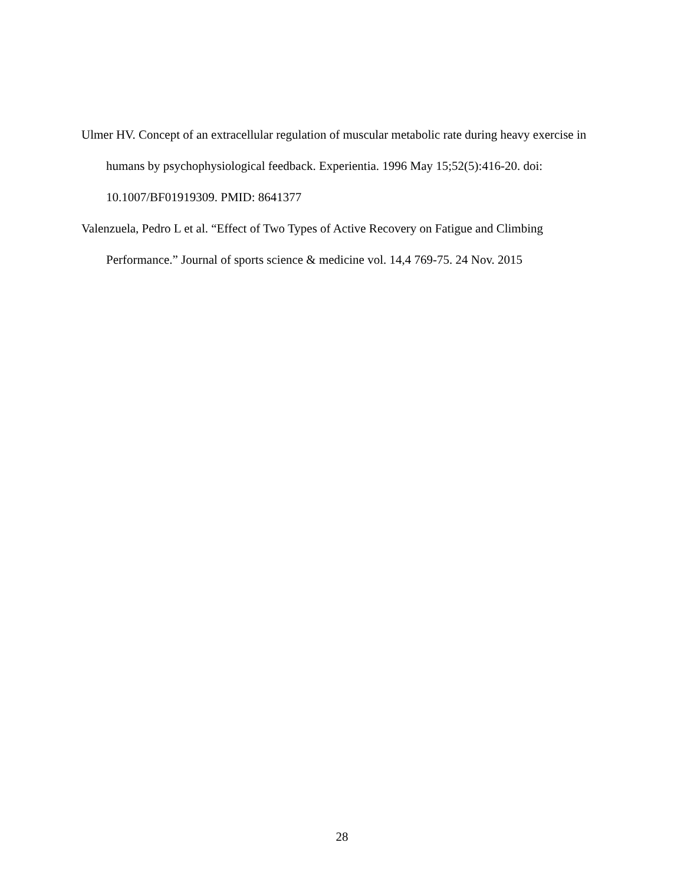Ulmer HV. Concept of an extracellular regulation of muscular metabolic rate during heavy exercise in humans by psychophysiological feedback. Experientia. 1996 May 15;52(5):416-20. doi: 10.1007/BF01919309. PMID: 8641377
Valenzuela, Pedro L et al. “Effect of Two Types of Active Recovery on Fatigue and Climbing Performance.” Journal of sports science & medicine vol. 14,4 769-75. 24 Nov. 2015
28